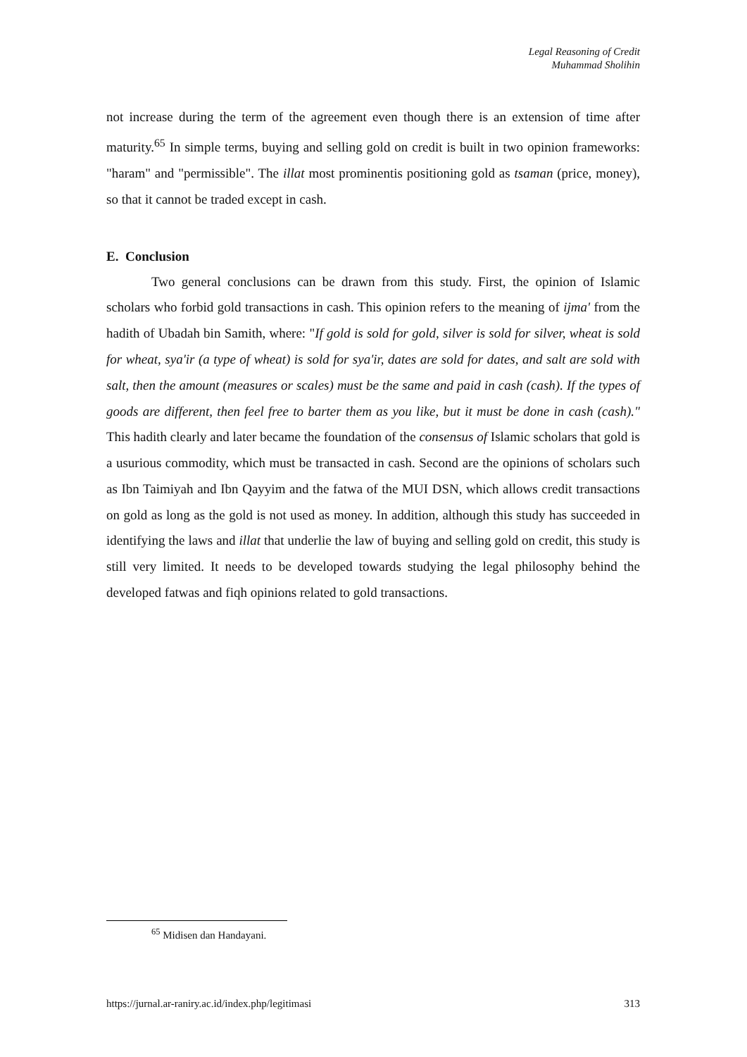Legal Reasoning of Credit
Muhammad Sholihin
not increase during the term of the agreement even though there is an extension of time after maturity.<sup>65</sup> In simple terms, buying and selling gold on credit is built in two opinion frameworks: "haram" and "permissible". The illat most prominentis positioning gold as tsaman (price, money), so that it cannot be traded except in cash.
E. Conclusion
Two general conclusions can be drawn from this study. First, the opinion of Islamic scholars who forbid gold transactions in cash. This opinion refers to the meaning of ijma' from the hadith of Ubadah bin Samith, where: "If gold is sold for gold, silver is sold for silver, wheat is sold for wheat, sya'ir (a type of wheat) is sold for sya'ir, dates are sold for dates, and salt are sold with salt, then the amount (measures or scales) must be the same and paid in cash (cash). If the types of goods are different, then feel free to barter them as you like, but it must be done in cash (cash)." This hadith clearly and later became the foundation of the consensus of Islamic scholars that gold is a usurious commodity, which must be transacted in cash. Second are the opinions of scholars such as Ibn Taimiyah and Ibn Qayyim and the fatwa of the MUI DSN, which allows credit transactions on gold as long as the gold is not used as money. In addition, although this study has succeeded in identifying the laws and illat that underlie the law of buying and selling gold on credit, this study is still very limited. It needs to be developed towards studying the legal philosophy behind the developed fatwas and fiqh opinions related to gold transactions.
<sup>65</sup> Midisen dan Handayani.
https://jurnal.ar-raniry.ac.id/index.php/legitimasi 313